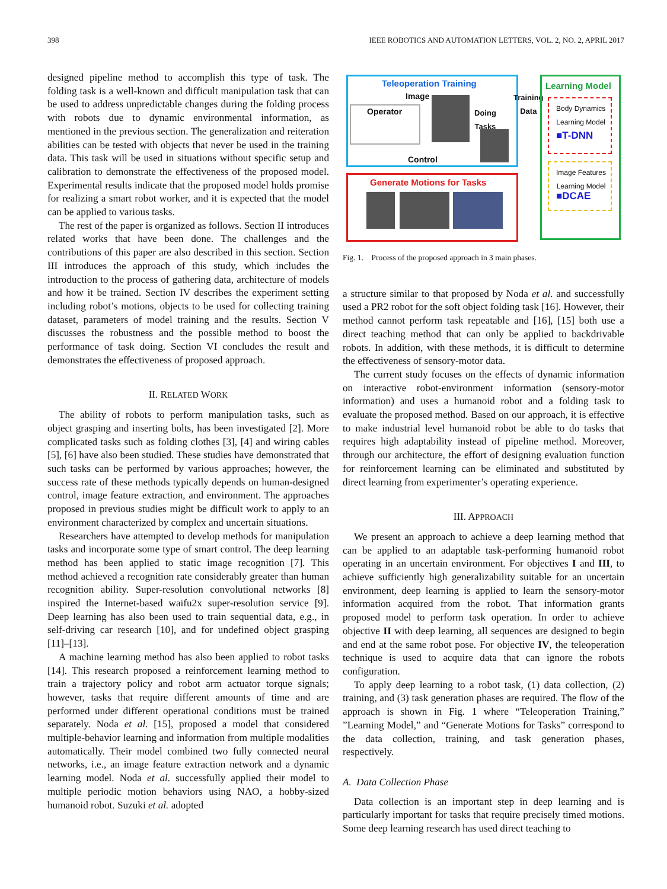398 IEEE ROBOTICS AND AUTOMATION LETTERS, VOL. 2, NO. 2, APRIL 2017
designed pipeline method to accomplish this type of task. The folding task is a well-known and difficult manipulation task that can be used to address unpredictable changes during the folding process with robots due to dynamic environmental information, as mentioned in the previous section. The generalization and reiteration abilities can be tested with objects that never be used in the training data. This task will be used in situations without specific setup and calibration to demonstrate the effectiveness of the proposed model. Experimental results indicate that the proposed model holds promise for realizing a smart robot worker, and it is expected that the model can be applied to various tasks.
The rest of the paper is organized as follows. Section II introduces related works that have been done. The challenges and the contributions of this paper are also described in this section. Section III introduces the approach of this study, which includes the introduction to the process of gathering data, architecture of models and how it be trained. Section IV describes the experiment setting including robot’s motions, objects to be used for collecting training dataset, parameters of model training and the results. Section V discusses the robustness and the possible method to boost the performance of task doing. Section VI concludes the result and demonstrates the effectiveness of proposed approach.
II. RELATED WORK
The ability of robots to perform manipulation tasks, such as object grasping and inserting bolts, has been investigated [2]. More complicated tasks such as folding clothes [3], [4] and wiring cables [5], [6] have also been studied. These studies have demonstrated that such tasks can be performed by various approaches; however, the success rate of these methods typically depends on human-designed control, image feature extraction, and environment. The approaches proposed in previous studies might be difficult work to apply to an environment characterized by complex and uncertain situations.
Researchers have attempted to develop methods for manipulation tasks and incorporate some type of smart control. The deep learning method has been applied to static image recognition [7]. This method achieved a recognition rate considerably greater than human recognition ability. Super-resolution convolutional networks [8] inspired the Internet-based waifu2x super-resolution service [9]. Deep learning has also been used to train sequential data, e.g., in self-driving car research [10], and for undefined object grasping [11]–[13].
A machine learning method has also been applied to robot tasks [14]. This research proposed a reinforcement learning method to train a trajectory policy and robot arm actuator torque signals; however, tasks that require different amounts of time and are performed under different operational conditions must be trained separately. Noda et al. [15], proposed a model that considered multiple-behavior learning and information from multiple modalities automatically. Their model combined two fully connected neural networks, i.e., an image feature extraction network and a dynamic learning model. Noda et al. successfully applied their model to multiple periodic motion behaviors using NAO, a hobby-sized humanoid robot. Suzuki et al. adopted
Teleoperation Training
Image
Operator
Doing
Tasks
Control
Training
Data
Learning Model
Body Dynamics
Learning Model
■T-DNN
Image Features
Learning Model
■DCAE
Generate Motions for Tasks
Fig. 1. Process of the proposed approach in 3 main phases.
a structure similar to that proposed by Noda et al. and successfully used a PR2 robot for the soft object folding task [16]. However, their method cannot perform task repeatable and [16], [15] both use a direct teaching method that can only be applied to backdrivable robots. In addition, with these methods, it is difficult to determine the effectiveness of sensory-motor data.
The current study focuses on the effects of dynamic information on interactive robot-environment information (sensory-motor information) and uses a humanoid robot and a folding task to evaluate the proposed method. Based on our approach, it is effective to make industrial level humanoid robot be able to do tasks that requires high adaptability instead of pipeline method. Moreover, through our architecture, the effort of designing evaluation function for reinforcement learning can be eliminated and substituted by direct learning from experimenter’s operating experience.
III. APPROACH
We present an approach to achieve a deep learning method that can be applied to an adaptable task-performing humanoid robot operating in an uncertain environment. For objectives I and III, to achieve sufficiently high generalizability suitable for an uncertain environment, deep learning is applied to learn the sensory-motor information acquired from the robot. That information grants proposed model to perform task operation. In order to achieve objective II with deep learning, all sequences are designed to begin and end at the same robot pose. For objective IV, the teleoperation technique is used to acquire data that can ignore the robots configuration.
To apply deep learning to a robot task, (1) data collection, (2) training, and (3) task generation phases are required. The flow of the approach is shown in Fig. 1 where “Teleoperation Training,” ”Learning Model,” and “Generate Motions for Tasks” correspond to the data collection, training, and task generation phases, respectively.
A. Data Collection Phase
Data collection is an important step in deep learning and is particularly important for tasks that require precisely timed motions. Some deep learning research has used direct teaching to